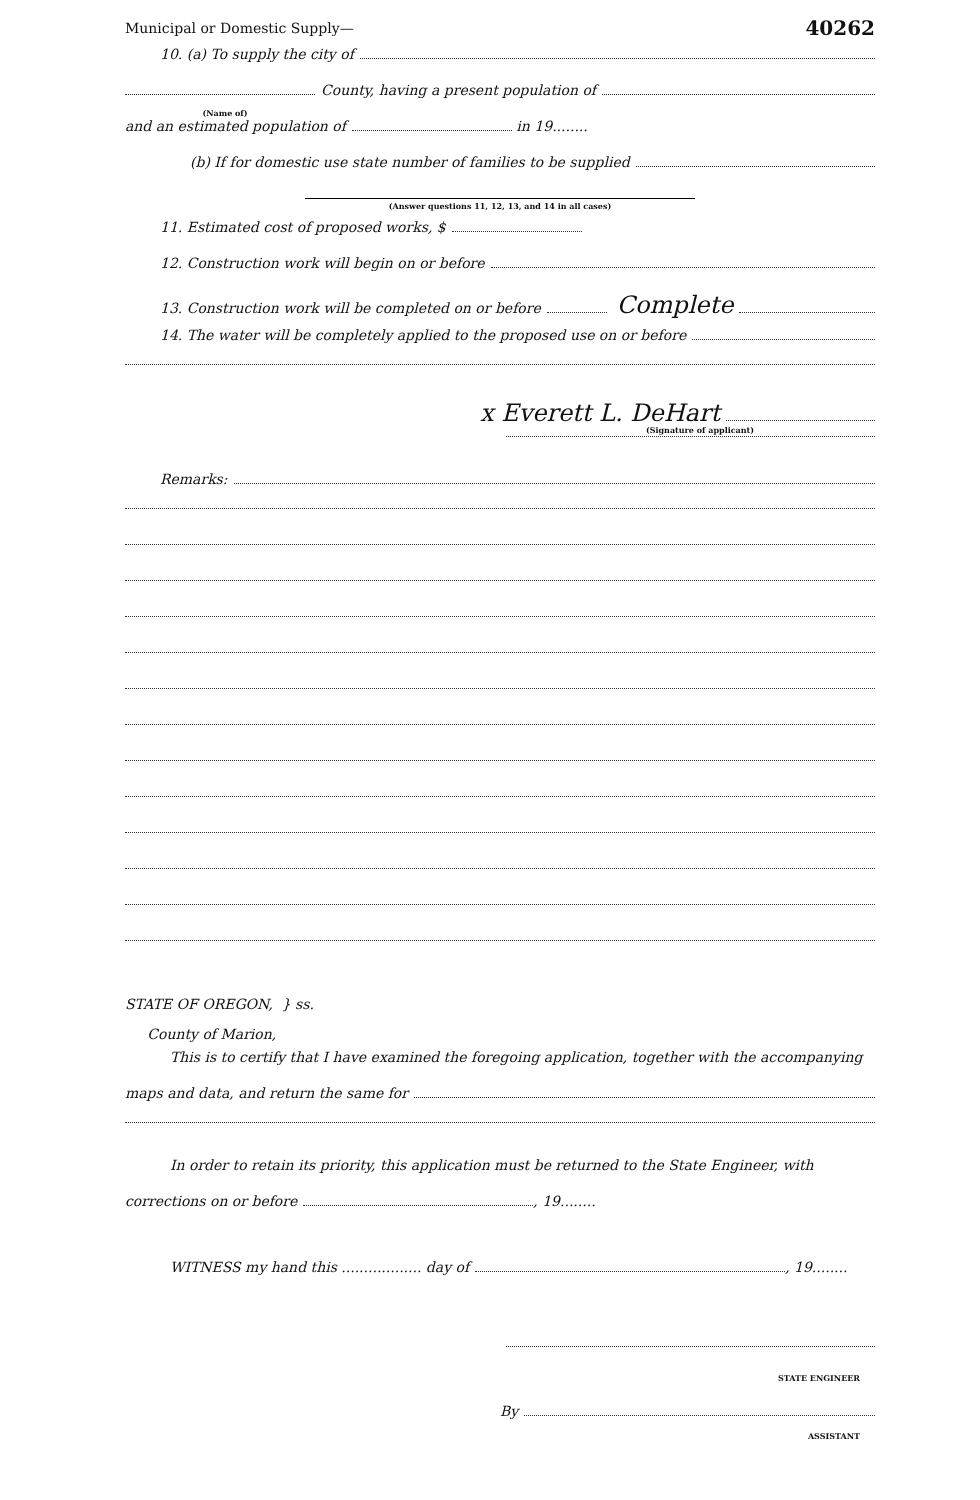Municipal or Domestic Supply— 40262
10. (a) To supply the city of
County, having a present population of
(Name of)
and an estimated population of in 19........
(b) If for domestic use state number of families to be supplied
(Answer questions 11, 12, 13, and 14 in all cases)
11. Estimated cost of proposed works, $
12. Construction work will begin on or before
13. Construction work will be completed on or before Complete
14. The water will be completely applied to the proposed use on or before
x Everett L. DeHart
(Signature of applicant)
Remarks:
STATE OF OREGON, } ss.
County of Marion,
This is to certify that I have examined the foregoing application, together with the accompanying
maps and data, and return the same for
In order to retain its priority, this application must be returned to the State Engineer, with
corrections on or before , 19........
WITNESS my hand this .................. day of , 19........
STATE ENGINEER
By
ASSISTANT